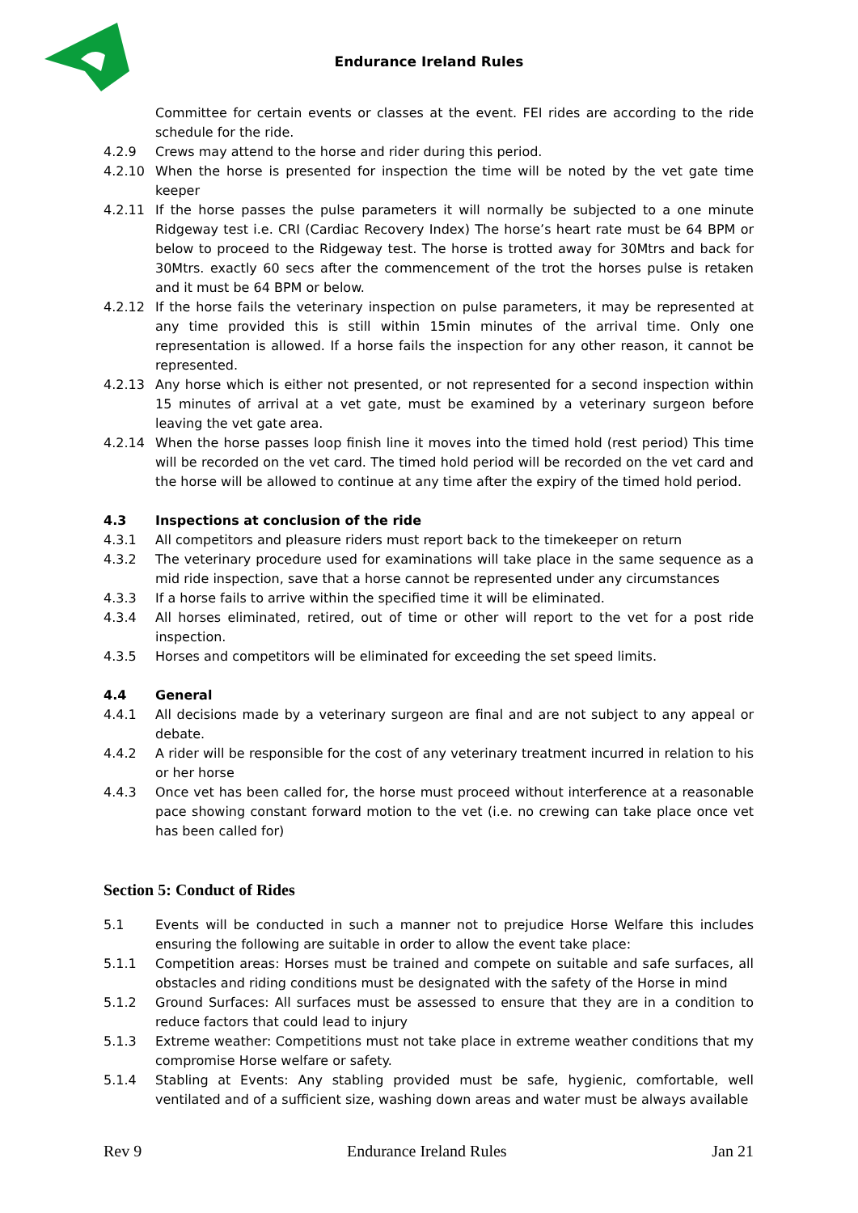Endurance Ireland Rules
Committee for certain events or classes at the event. FEI rides are according to the ride schedule for the ride.
4.2.9 Crews may attend to the horse and rider during this period.
4.2.10 When the horse is presented for inspection the time will be noted by the vet gate time keeper
4.2.11 If the horse passes the pulse parameters it will normally be subjected to a one minute Ridgeway test i.e. CRI (Cardiac Recovery Index) The horse’s heart rate must be 64 BPM or below to proceed to the Ridgeway test. The horse is trotted away for 30Mtrs and back for 30Mtrs. exactly 60 secs after the commencement of the trot the horses pulse is retaken and it must be 64 BPM or below.
4.2.12 If the horse fails the veterinary inspection on pulse parameters, it may be represented at any time provided this is still within 15min minutes of the arrival time. Only one representation is allowed. If a horse fails the inspection for any other reason, it cannot be represented.
4.2.13 Any horse which is either not presented, or not represented for a second inspection within 15 minutes of arrival at a vet gate, must be examined by a veterinary surgeon before leaving the vet gate area.
4.2.14 When the horse passes loop finish line it moves into the timed hold (rest period) This time will be recorded on the vet card. The timed hold period will be recorded on the vet card and the horse will be allowed to continue at any time after the expiry of the timed hold period.
4.3 Inspections at conclusion of the ride
4.3.1 All competitors and pleasure riders must report back to the timekeeper on return
4.3.2 The veterinary procedure used for examinations will take place in the same sequence as a mid ride inspection, save that a horse cannot be represented under any circumstances
4.3.3 If a horse fails to arrive within the specified time it will be eliminated.
4.3.4 All horses eliminated, retired, out of time or other will report to the vet for a post ride inspection.
4.3.5 Horses and competitors will be eliminated for exceeding the set speed limits.
4.4 General
4.4.1 All decisions made by a veterinary surgeon are final and are not subject to any appeal or debate.
4.4.2 A rider will be responsible for the cost of any veterinary treatment incurred in relation to his or her horse
4.4.3 Once vet has been called for, the horse must proceed without interference at a reasonable pace showing constant forward motion to the vet (i.e. no crewing can take place once vet has been called for)
Section 5: Conduct of Rides
5.1 Events will be conducted in such a manner not to prejudice Horse Welfare this includes ensuring the following are suitable in order to allow the event take place:
5.1.1 Competition areas: Horses must be trained and compete on suitable and safe surfaces, all obstacles and riding conditions must be designated with the safety of the Horse in mind
5.1.2 Ground Surfaces: All surfaces must be assessed to ensure that they are in a condition to reduce factors that could lead to injury
5.1.3 Extreme weather: Competitions must not take place in extreme weather conditions that my compromise Horse welfare or safety.
5.1.4 Stabling at Events: Any stabling provided must be safe, hygienic, comfortable, well ventilated and of a sufficient size, washing down areas and water must be always available
Rev 9 Endurance Ireland Rules Jan 21